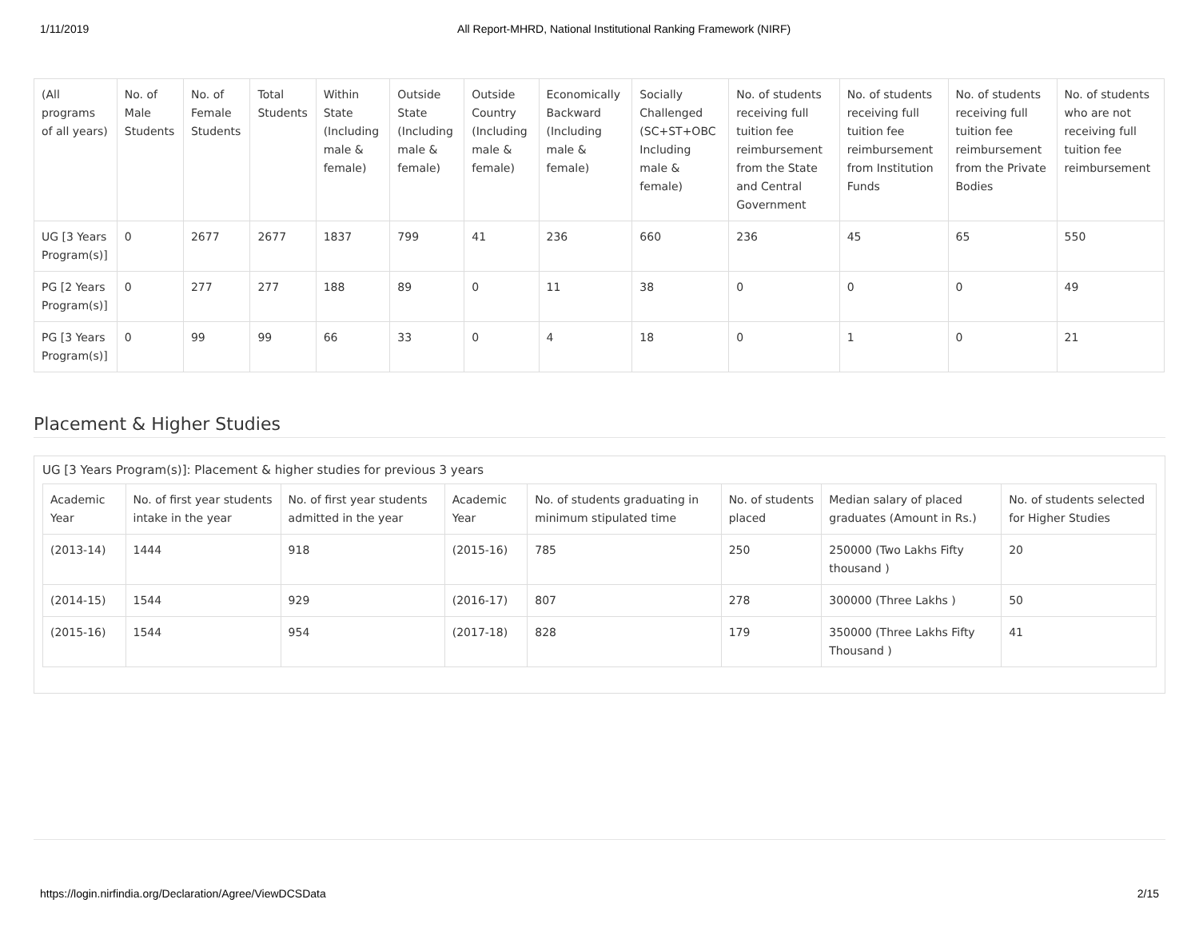1/11/2019 All Report-MHRD, National Institutional Ranking Framework (NIRF)
| (All programs of all years) | No. of Male Students | No. of Female Students | Total Students | Within State (Including male & female) | Outside State (Including male & female) | Outside Country (Including male & female) | Economically Backward (Including male & female) | Socially Challenged (SC+ST+OBC Including male & female) | No. of students receiving full tuition fee reimbursement from the State and Central Government | No. of students receiving full tuition fee reimbursement from Institution Funds | No. of students receiving full tuition fee reimbursement from the Private Bodies | No. of students who are not receiving full tuition fee reimbursement |
| --- | --- | --- | --- | --- | --- | --- | --- | --- | --- | --- | --- | --- |
| UG [3 Years Program(s)] | 0 | 2677 | 2677 | 1837 | 799 | 41 | 236 | 660 | 236 | 45 | 65 | 550 |
| PG [2 Years Program(s)] | 0 | 277 | 277 | 188 | 89 | 0 | 11 | 38 | 0 | 0 | 0 | 49 |
| PG [3 Years Program(s)] | 0 | 99 | 99 | 66 | 33 | 0 | 4 | 18 | 0 | 1 | 0 | 21 |
Placement & Higher Studies
UG [3 Years Program(s)]: Placement & higher studies for previous 3 years
| Academic Year | No. of first year students intake in the year | No. of first year students admitted in the year | Academic Year | No. of students graduating in minimum stipulated time | No. of students placed | Median salary of placed graduates (Amount in Rs.) | No. of students selected for Higher Studies |
| --- | --- | --- | --- | --- | --- | --- | --- |
| (2013-14) | 1444 | 918 | (2015-16) | 785 | 250 | 250000 (Two Lakhs Fifty thousand ) | 20 |
| (2014-15) | 1544 | 929 | (2016-17) | 807 | 278 | 300000 (Three Lakhs ) | 50 |
| (2015-16) | 1544 | 954 | (2017-18) | 828 | 179 | 350000 (Three Lakhs Fifty Thousand ) | 41 |
https://login.nirfindia.org/Declaration/Agree/ViewDCSData 2/15